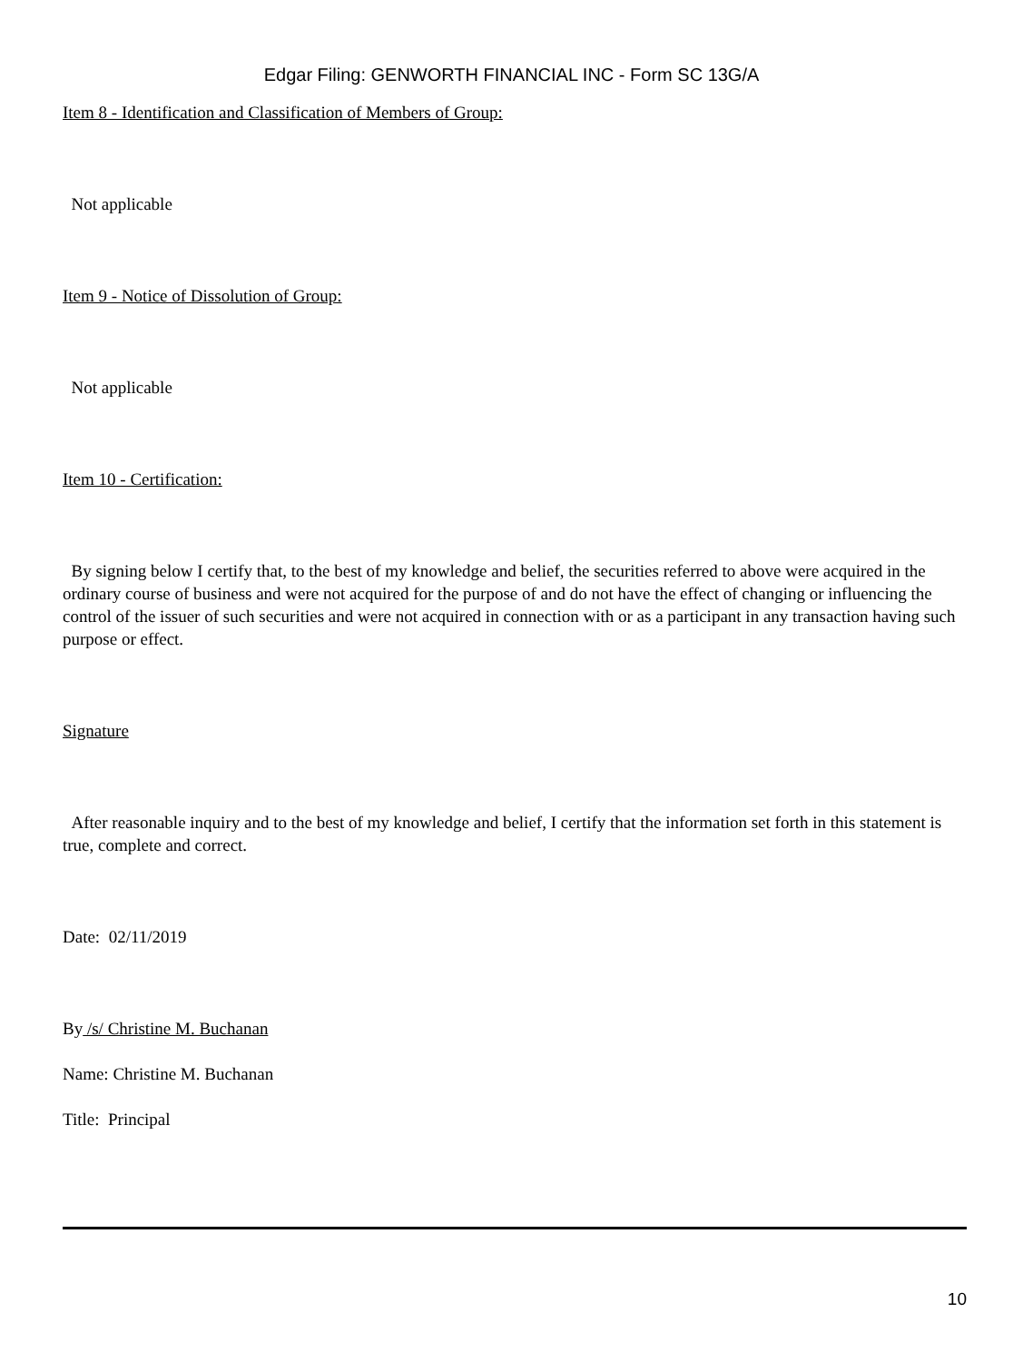Edgar Filing: GENWORTH FINANCIAL INC - Form SC 13G/A
Item 8 - Identification and Classification of Members of Group:
Not applicable
Item 9 - Notice of Dissolution of Group:
Not applicable
Item 10 - Certification:
By signing below I certify that, to the best of my knowledge and belief, the securities referred to above were acquired in the ordinary course of business and were not acquired for the purpose of and do not have the effect of changing or influencing the control of the issuer of such securities and were not acquired in connection with or as a participant in any transaction having such purpose or effect.
Signature
After reasonable inquiry and to the best of my knowledge and belief, I certify that the information set forth in this statement is true, complete and correct.
Date: 02/11/2019
By /s/ Christine M. Buchanan
Name: Christine M. Buchanan
Title: Principal
10